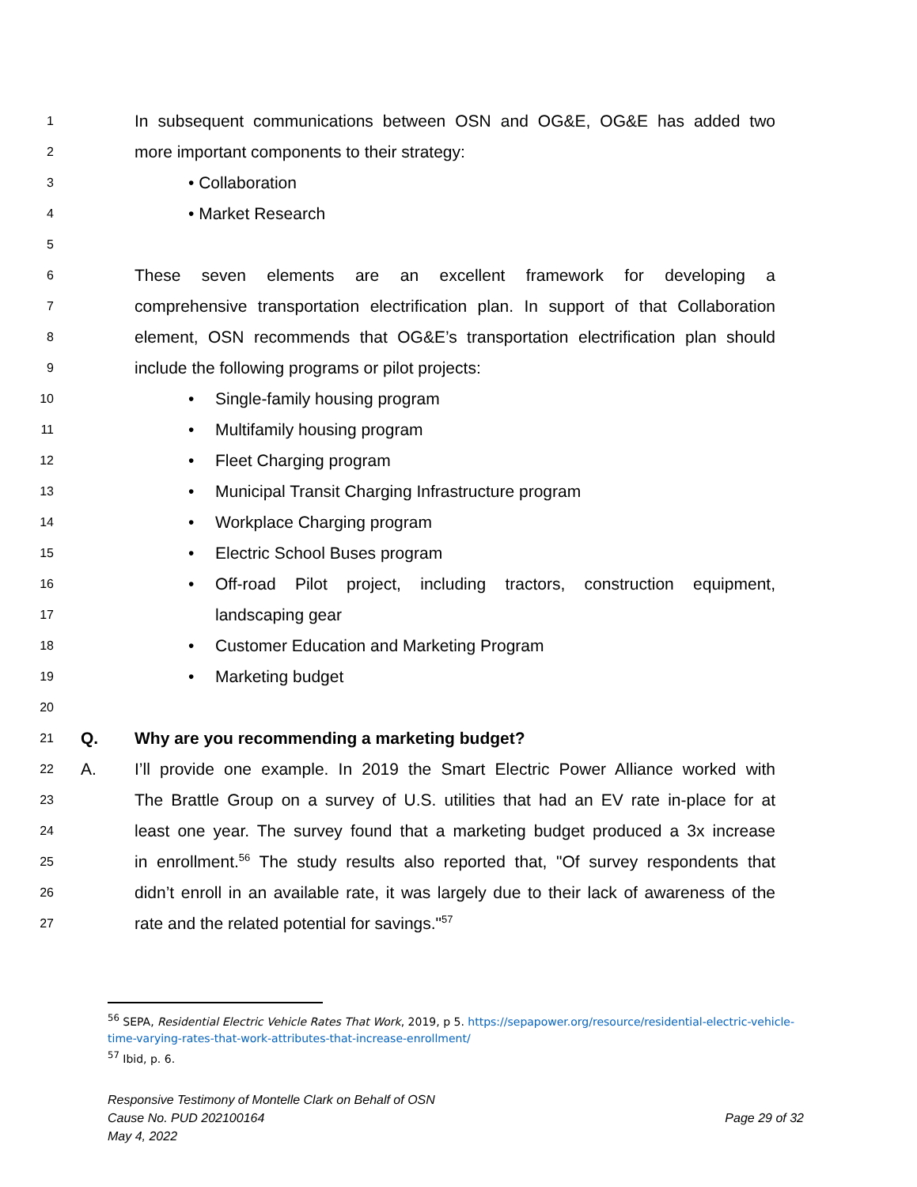1 In subsequent communications between OSN and OG&E, OG&E has added two
2 more important components to their strategy:
3 • Collaboration
4 • Market Research
5
6 These seven elements are an excellent framework for developing a
7 comprehensive transportation electrification plan. In support of that Collaboration
8 element, OSN recommends that OG&E’s transportation electrification plan should
9 include the following programs or pilot projects:
10 • Single-family housing program
11 • Multifamily housing program
12 • Fleet Charging program
13 • Municipal Transit Charging Infrastructure program
14 • Workplace Charging program
15 • Electric School Buses program
16 • Off-road Pilot project, including tractors, construction equipment,
17 landscaping gear
18 • Customer Education and Marketing Program
19 • Marketing budget
20
21 Q. Why are you recommending a marketing budget?
22 A. I’ll provide one example. In 2019 the Smart Electric Power Alliance worked with
23 The Brattle Group on a survey of U.S. utilities that had an EV rate in-place for at
24 least one year. The survey found that a marketing budget produced a 3x increase
25 in enrollment.<sup>56</sup> The study results also reported that, "Of survey respondents that
26 didn’t enroll in an available rate, it was largely due to their lack of awareness of the
27 rate and the related potential for savings."<sup>57</sup>
<sup>56</sup> SEPA, Residential Electric Vehicle Rates That Work, 2019, p 5. https://sepapower.org/resource/residential-electric-vehicle-time-varying-rates-that-work-attributes-that-increase-enrollment/
<sup>57</sup> Ibid, p. 6.
Responsive Testimony of Montelle Clark on Behalf of OSN
Cause No. PUD 202100164 Page 29 of 32
May 4, 2022